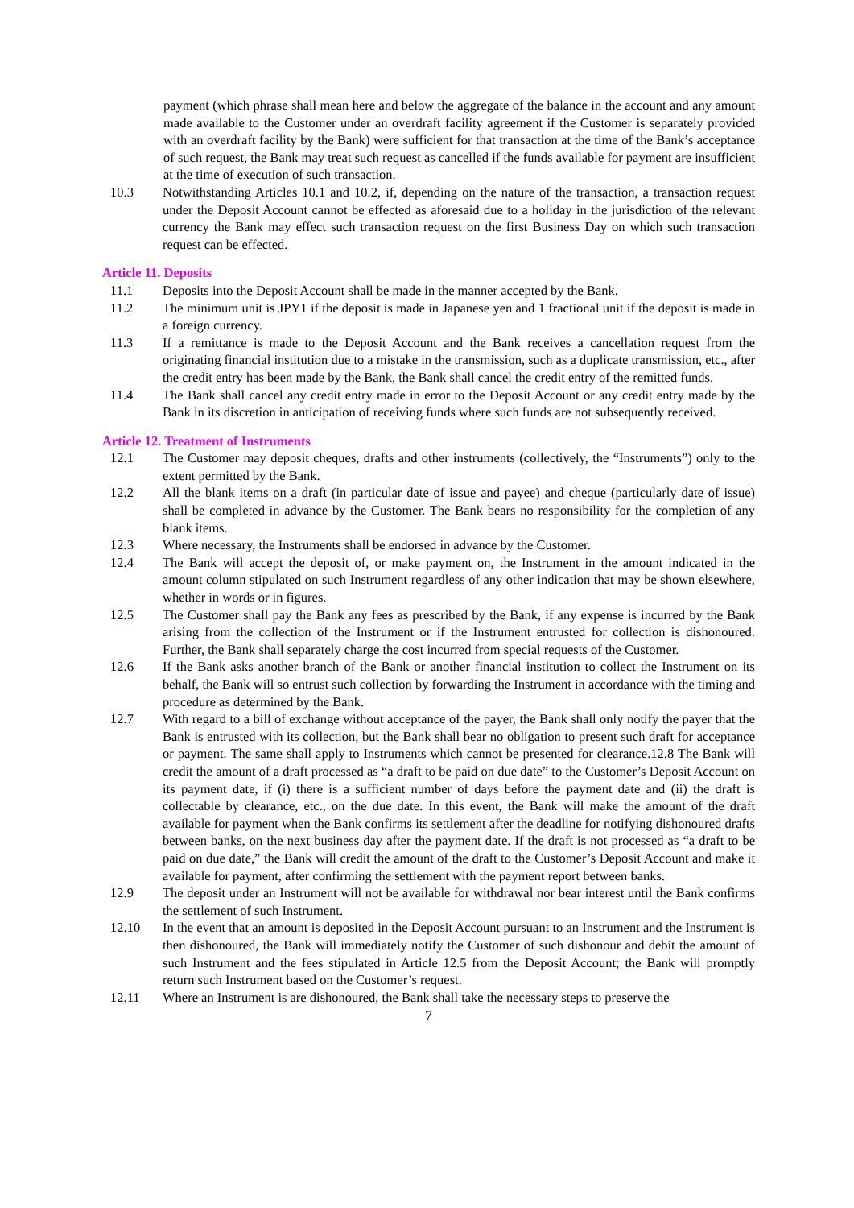payment (which phrase shall mean here and below the aggregate of the balance in the account and any amount made available to the Customer under an overdraft facility agreement if the Customer is separately provided with an overdraft facility by the Bank) were sufficient for that transaction at the time of the Bank’s acceptance of such request, the Bank may treat such request as cancelled if the funds available for payment are insufficient at the time of execution of such transaction.
10.3 Notwithstanding Articles 10.1 and 10.2, if, depending on the nature of the transaction, a transaction request under the Deposit Account cannot be effected as aforesaid due to a holiday in the jurisdiction of the relevant currency the Bank may effect such transaction request on the first Business Day on which such transaction request can be effected.
Article 11. Deposits
11.1 Deposits into the Deposit Account shall be made in the manner accepted by the Bank.
11.2 The minimum unit is JPY1 if the deposit is made in Japanese yen and 1 fractional unit if the deposit is made in a foreign currency.
11.3 If a remittance is made to the Deposit Account and the Bank receives a cancellation request from the originating financial institution due to a mistake in the transmission, such as a duplicate transmission, etc., after the credit entry has been made by the Bank, the Bank shall cancel the credit entry of the remitted funds.
11.4 The Bank shall cancel any credit entry made in error to the Deposit Account or any credit entry made by the Bank in its discretion in anticipation of receiving funds where such funds are not subsequently received.
Article 12. Treatment of Instruments
12.1 The Customer may deposit cheques, drafts and other instruments (collectively, the “Instruments”) only to the extent permitted by the Bank.
12.2 All the blank items on a draft (in particular date of issue and payee) and cheque (particularly date of issue) shall be completed in advance by the Customer. The Bank bears no responsibility for the completion of any blank items.
12.3 Where necessary, the Instruments shall be endorsed in advance by the Customer.
12.4 The Bank will accept the deposit of, or make payment on, the Instrument in the amount indicated in the amount column stipulated on such Instrument regardless of any other indication that may be shown elsewhere, whether in words or in figures.
12.5 The Customer shall pay the Bank any fees as prescribed by the Bank, if any expense is incurred by the Bank arising from the collection of the Instrument or if the Instrument entrusted for collection is dishonoured. Further, the Bank shall separately charge the cost incurred from special requests of the Customer.
12.6 If the Bank asks another branch of the Bank or another financial institution to collect the Instrument on its behalf, the Bank will so entrust such collection by forwarding the Instrument in accordance with the timing and procedure as determined by the Bank.
12.7 With regard to a bill of exchange without acceptance of the payer, the Bank shall only notify the payer that the Bank is entrusted with its collection, but the Bank shall bear no obligation to present such draft for acceptance or payment. The same shall apply to Instruments which cannot be presented for clearance.12.8 The Bank will credit the amount of a draft processed as “a draft to be paid on due date” to the Customer’s Deposit Account on its payment date, if (i) there is a sufficient number of days before the payment date and (ii) the draft is collectable by clearance, etc., on the due date. In this event, the Bank will make the amount of the draft available for payment when the Bank confirms its settlement after the deadline for notifying dishonoured drafts between banks, on the next business day after the payment date. If the draft is not processed as “a draft to be paid on due date,” the Bank will credit the amount of the draft to the Customer’s Deposit Account and make it available for payment, after confirming the settlement with the payment report between banks.
12.9 The deposit under an Instrument will not be available for withdrawal nor bear interest until the Bank confirms the settlement of such Instrument.
12.10 In the event that an amount is deposited in the Deposit Account pursuant to an Instrument and the Instrument is then dishonoured, the Bank will immediately notify the Customer of such dishonour and debit the amount of such Instrument and the fees stipulated in Article 12.5 from the Deposit Account; the Bank will promptly return such Instrument based on the Customer’s request.
12.11 Where an Instrument is are dishonoured, the Bank shall take the necessary steps to preserve the
7